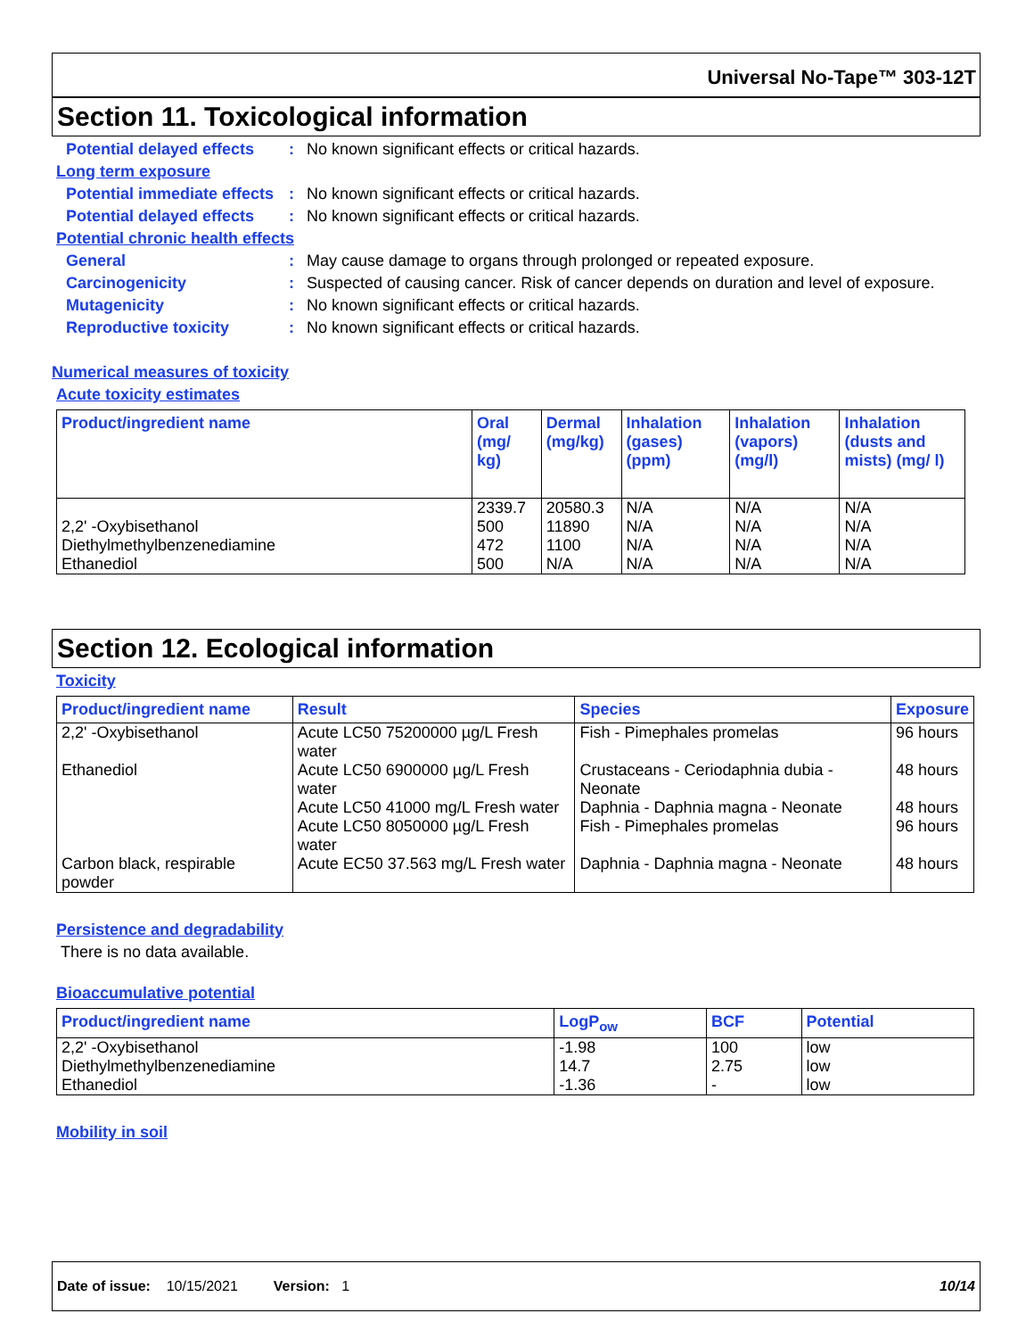Universal No-Tape™ 303-12T
Section 11. Toxicological information
Potential delayed effects
: No known significant effects or critical hazards.
Long term exposure
Potential immediate effects
: No known significant effects or critical hazards.
Potential delayed effects
: No known significant effects or critical hazards.
Potential chronic health effects
General : May cause damage to organs through prolonged or repeated exposure.
Carcinogenicity : Suspected of causing cancer. Risk of cancer depends on duration and level of exposure.
Mutagenicity : No known significant effects or critical hazards.
Reproductive toxicity : No known significant effects or critical hazards.
Numerical measures of toxicity
Acute toxicity estimates
| Product/ingredient name | Oral (mg/ kg) | Dermal (mg/kg) | Inhalation (gases) (ppm) | Inhalation (vapors) (mg/l) | Inhalation (dusts and mists) (mg/ l) |
| --- | --- | --- | --- | --- | --- |
| | 2339.7 | 20580.3 | N/A | N/A | N/A |
| 2,2' -Oxybisethanol | 500 | 11890 | N/A | N/A | N/A |
| Diethylmethylbenzenediamine | 472 | 1100 | N/A | N/A | N/A |
| Ethanediol | 500 | N/A | N/A | N/A | N/A |
Section 12. Ecological information
Toxicity
| Product/ingredient name | Result | Species | Exposure |
| --- | --- | --- | --- |
| 2,2' -Oxybisethanol | Acute LC50 75200000 µg/L Fresh water | Fish - Pimephales promelas | 96 hours |
| Ethanediol | Acute LC50 6900000 µg/L Fresh water | Crustaceans - Ceriodaphnia dubia - Neonate | 48 hours |
| | Acute LC50 41000 mg/L Fresh water | Daphnia - Daphnia magna - Neonate | 48 hours |
| | Acute LC50 8050000 µg/L Fresh water | Fish - Pimephales promelas | 96 hours |
| Carbon black, respirable powder | Acute EC50 37.563 mg/L Fresh water | Daphnia - Daphnia magna - Neonate | 48 hours |
Persistence and degradability
There is no data available.
Bioaccumulative potential
| Product/ingredient name | LogP<sub>ow</sub> | BCF | Potential |
| --- | --- | --- | --- |
| 2,2' -Oxybisethanol | -1.98 | 100 | low |
| Diethylmethylbenzenediamine | 14.7 | 2.75 | low |
| Ethanediol | -1.36 | - | low |
Mobility in soil
Date of issue: 10/15/2021 Version: 1 10/14